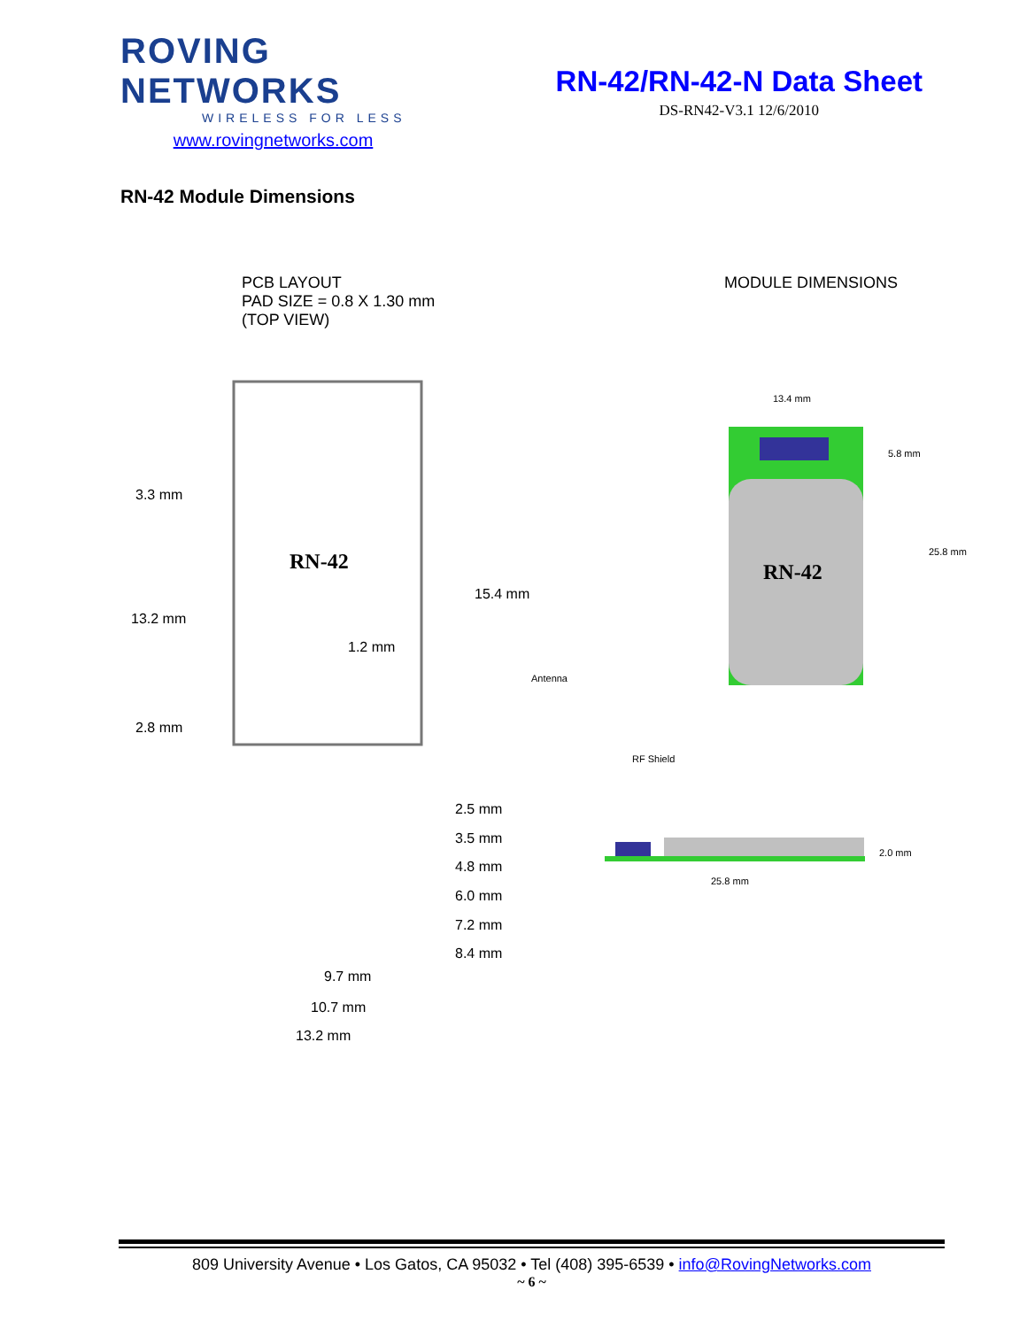ROVING NETWORKS
WIRELESS FOR LESS
www.rovingnetworks.com
RN-42/RN-42-N Data Sheet
DS-RN42-V3.1 12/6/2010
RN-42 Module Dimensions
PCB LAYOUT
PAD SIZE = 0.8 X 1.30 mm
(TOP VIEW)
MODULE DIMENSIONS
RN-42
RN-42
3.3 mm
13.2 mm
2.8 mm
15.4 mm
1.2 mm
2.5 mm
3.5 mm
4.8 mm
6.0 mm
7.2 mm
8.4 mm
9.7 mm
10.7 mm
13.2 mm
13.4 mm
5.8 mm
25.8 mm
Antenna
RF Shield
2.0 mm
25.8 mm
809 University Avenue • Los Gatos, CA 95032 • Tel (408) 395-6539 • info@RovingNetworks.com
~ 6 ~